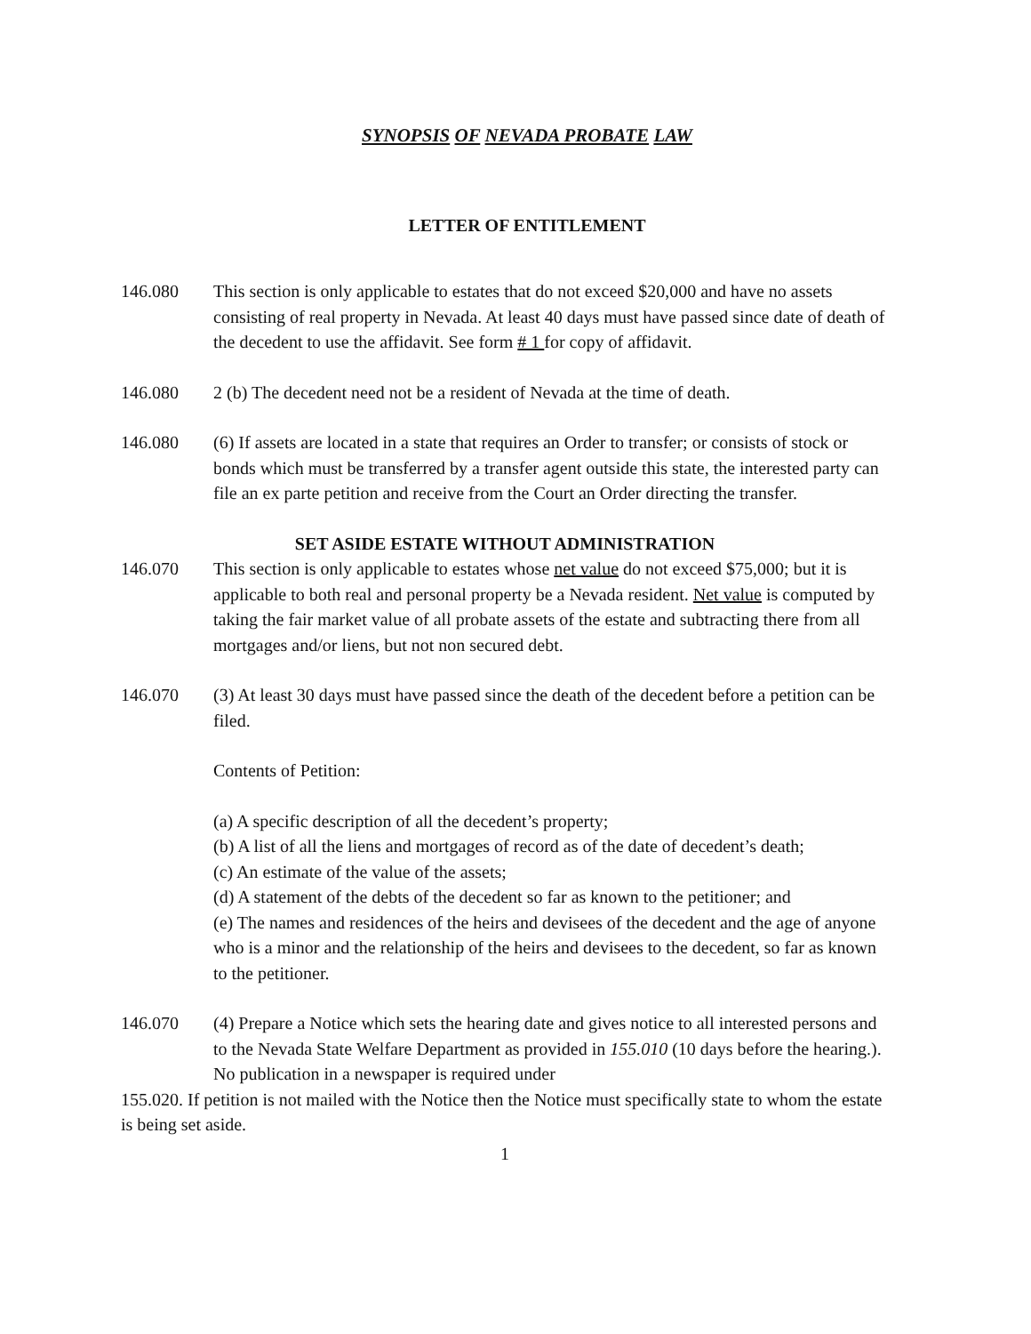SYNOPSIS OF NEVADA PROBATE LAW
LETTER OF ENTITLEMENT
146.080 This section is only applicable to estates that do not exceed $20,000 and have no assets consisting of real property in Nevada. At least 40 days must have passed since date of death of the decedent to use the affidavit. See form # 1 for copy of affidavit.
146.080 2 (b) The decedent need not be a resident of Nevada at the time of death.
146.080 (6) If assets are located in a state that requires an Order to transfer; or consists of stock or bonds which must be transferred by a transfer agent outside this state, the interested party can file an ex parte petition and receive from the Court an Order directing the transfer.
SET ASIDE ESTATE WITHOUT ADMINISTRATION
146.070 This section is only applicable to estates whose net value do not exceed $75,000; but it is applicable to both real and personal property be a Nevada resident. Net value is computed by taking the fair market value of all probate assets of the estate and subtracting there from all mortgages and/or liens, but not non secured debt.
146.070 (3) At least 30 days must have passed since the death of the decedent before a petition can be filed.
Contents of Petition:
(a) A specific description of all the decedent’s property;
(b) A list of all the liens and mortgages of record as of the date of decedent’s death;
(c) An estimate of the value of the assets;
(d) A statement of the debts of the decedent so far as known to the petitioner; and
(e) The names and residences of the heirs and devisees of the decedent and the age of anyone who is a minor and the relationship of the heirs and devisees to the decedent, so far as known to the petitioner.
146.070 (4) Prepare a Notice which sets the hearing date and gives notice to all interested persons and to the Nevada State Welfare Department as provided in 155.010 (10 days before the hearing.). No publication in a newspaper is required under
155.020. If petition is not mailed with the Notice then the Notice must specifically state to whom the estate is being set aside.
1